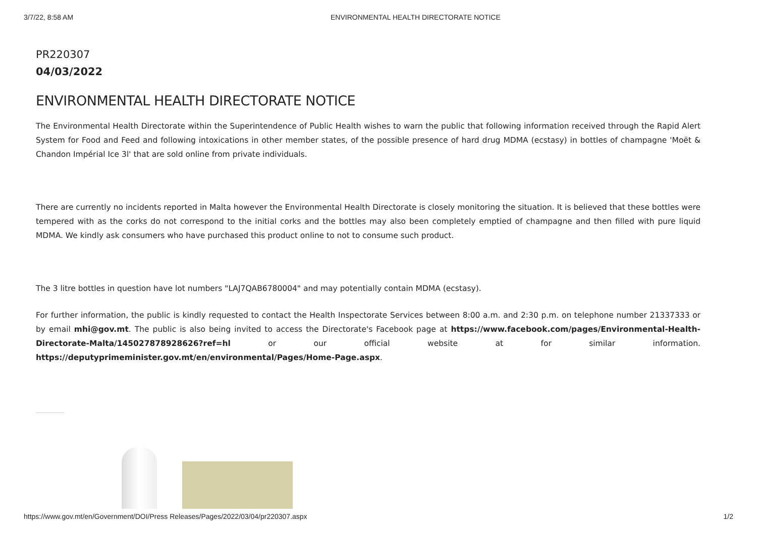3/7/22, 8:58 AM ENVIRONMENTAL HEALTH DIRECTORATE NOTICE
PR220307
04/03/2022
ENVIRONMENTAL HEALTH DIRECTORATE NOTICE
The Environmental Health Directorate within the Superintendence of Public Health wishes to warn the public that following information received through the Rapid Alert System for Food and Feed and following intoxications in other member states, of the possible presence of hard drug MDMA (ecstasy) in bottles of champagne 'Moët & Chandon Impérial Ice 3l' that are sold online from private individuals.
There are currently no incidents reported in Malta however the Environmental Health Directorate is closely monitoring the situation. It is believed that these bottles were tempered with as the corks do not correspond to the initial corks and the bottles may also been completely emptied of champagne and then filled with pure liquid MDMA. We kindly ask consumers who have purchased this product online to not to consume such product.
The 3 litre bottles in question have lot numbers "LAJ7QAB6780004" and may potentially contain MDMA (ecstasy).
For further information, the public is kindly requested to contact the Health Inspectorate Services between 8:00 a.m. and 2:30 p.m. on telephone number 21337333 or by email mhi@gov.mt. The public is also being invited to access the Directorate's Facebook page at https://www.facebook.com/pages/Environmental-Health-Directorate-Malta/145027878928626?ref=hl or our official website at for similar information. https://deputyprimeminister.gov.mt/en/environmental/Pages/Home-Page.aspx.
https://www.gov.mt/en/Government/DOI/Press Releases/Pages/2022/03/04/pr220307.aspx 1/2